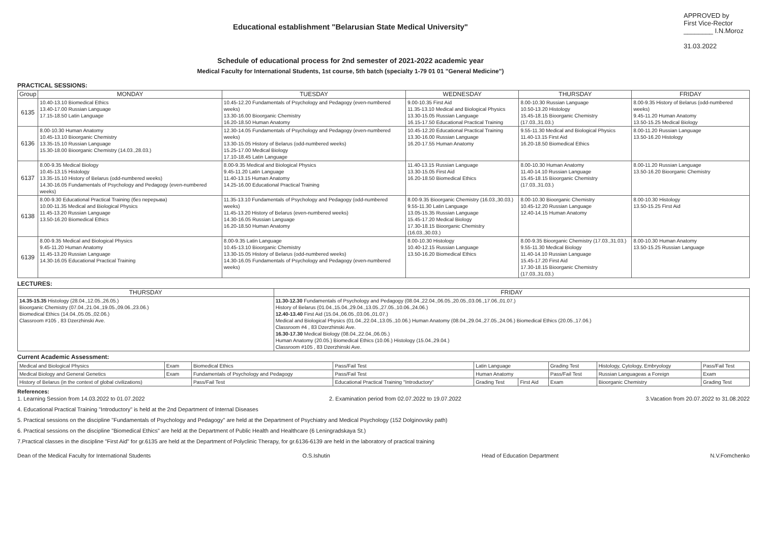Educational establishment "Belarusian State Medical University"
Schedule of educational process for 2nd semester of 2021-2022 academic year
Medical Faculty for International Students, 1st course, 5th batch (specialty 1-79 01 01 "General Medicine")
APPROVED by
First Vice-Rector
________ I.N.Moroz
31.03.2022
PRACTICAL SESSIONS:
| Group | MONDAY | TUESDAY | WEDNESDAY | THURSDAY | FRIDAY |
| --- | --- | --- | --- | --- | --- |
| 6135 | 10.40-13.10 Biomedical Ethics 13.40-17.00 Russian Language 17.15-18.50 Latin Language | 10.45-12.20 Fundamentals of Psychology and Pedagogy (even-numbered weeks) 13.30-16.00 Bioorganic Chemistry 16.20-18.50 Human Anatomy | 9.00-10.35 First Aid 11.35-13.10 Medical and Biological Physics 13.30-15.05 Russian Language 16.15-17.50 Educational Practical Training | 8.00-10.30 Russian Language 10.50-13.20 Histology 15.45-18.15 Bioorganic Chemistry (17.03.,31.03.) | 8.00-9.35 History of Belarus (odd-numbered weeks) 9.45-11.20 Human Anatomy 13.50-15.25 Medical Biology |
| 6136 | 8.00-10.30 Human Anatomy 10.45-13.10 Bioorganic Chemistry 13.35-15.10 Russian Language 15.30-18.00 Bioorganic Chemistry (14.03.,28.03.) | 12.30-14.05 Fundamentals of Psychology and Pedagogy (even-numbered weeks) 13.30-15.05 History of Belarus (odd-numbered weeks) 15.25-17.00 Medical Biology 17.10-18.45 Latin Language | 10.45-12.20 Educational Practical Training 13.30-16.00 Russian Language 16.20-17.55 Human Anatomy | 9.55-11.30 Medical and Biological Physics 11.40-13.15 First Aid 16.20-18.50 Biomedical Ethics | 8.00-11.20 Russian Language 13.50-16.20 Histology |
| 6137 | 8.00-9.35 Medical Biology 10.45-13.15 Histology 13.35-15.10 History of Belarus (odd-numbered weeks) 14.30-16.05 Fundamentals of Psychology and Pedagogy (even-numbered weeks) | 8.00-9.35 Medical and Biological Physics 9.45-11.20 Latin Language 11.40-13.15 Human Anatomy 14.25-16.00 Educational Practical Training | 11.40-13.15 Russian Language 13.30-15.05 First Aid 16.20-18.50 Biomedical Ethics | 8.00-10.30 Human Anatomy 11.40-14.10 Russian Language 15.45-18.15 Bioorganic Chemistry (17.03.,31.03.) | 8.00-11.20 Russian Language 13.50-16.20 Bioorganic Chemistry |
| 6138 | 8.00-9.30 Educational Practical Training (без перерыва) 10.00-11.35 Medical and Biological Physics 11.45-13.20 Russian Language 13.50-16.20 Biomedical Ethics | 11.35-13.10 Fundamentals of Psychology and Pedagogy (odd-numbered weeks) 11.45-13.20 History of Belarus (even-numbered weeks) 14.30-16.05 Russian Language 16.20-18.50 Human Anatomy | 8.00-9.35 Bioorganic Chemistry (16.03.,30.03.) 9.55-11.30 Latin Language 13.05-15.35 Russian Language 15.45-17.20 Medical Biology 17.30-18.15 Bioorganic Chemistry (16.03.,30.03.) | 8.00-10.30 Bioorganic Chemistry 10.45-12.20 Russian Language 12.40-14.15 Human Anatomy | 8.00-10.30 Histology 13.50-15.25 First Aid |
| 6139 | 8.00-9.35 Medical and Biological Physics 9.45-11.20 Human Anatomy 11.45-13.20 Russian Language 14.30-16.05 Educational Practical Training | 8.00-9.35 Latin Language 10.45-13.10 Bioorganic Chemistry 13.30-15.05 History of Belarus (odd-numbered weeks) 14.30-16.05 Fundamentals of Psychology and Pedagogy (even-numbered weeks) | 8.00-10.30 Histology 10.40-12.15 Russian Language 13.50-16.20 Biomedical Ethics | 8.00-9.35 Bioorganic Chemistry (17.03.,31.03.) 9.55-11.30 Medical Biology 11.40-14.10 Russian Language 15.45-17.20 First Aid 17.30-18.15 Bioorganic Chemistry (17.03.,31.03.) | 8.00-10.30 Human Anatomy 13.50-15.25 Russian Language |
LECTURES:
| THURSDAY | FRIDAY |
| --- | --- |
| 14.35-15.35 Histology (28.04.,12.05.,26.05.) Bioorganic Chemistry (07.04.,21.04.,19.05.,09.06.,23.06.) Biomedical Ethics (14.04.,05.05.,02.06.) Classroom #105 , 83 Dzerzhinski Ave. | 11.30-12.30 Fundamentals of Psychology and Pedagogy (08.04.,22.04.,06.05.,20.05.,03.06.,17.06.,01.07.) History of Belarus (01.04.,15.04.,29.04.,13.05.,27.05.,10.06.,24.06.) 12.40-13.40 First Aid (15.04.,06.05.,03.06.,01.07.) Medical and Biological Physics (01.04.,22.04.,13.05.,10.06.) Human Anatomy (08.04.,29.04.,27.05.,24.06.) Biomedical Ethics (20.05.,17.06.) Classroom #4 , 83 Dzerzhinski Ave. 16.30-17.30 Medical Biology (08.04.,22.04.,06.05.) Human Anatomy (20.05.) Biomedical Ethics (10.06.) Histology (15.04.,29.04.) Classroom #105 , 83 Dzerzhinski Ave. |
Current Academic Assessment:
| Medical and Biological Physics | Exam | Biomedical Ethics | | Pass/Fail Test | Latin Language | | Grading Test | Histology, Cytology, Embryology | Pass/Fail Test |
| Medical Biology and General Genetics | Exam | Fundamentals of Psychology and Pedagogy | | Pass/Fail Test | Human Anatomy | | Pass/Fail Test | Russian Languageas a Foreign | Exam |
| History of Belarus (in the context of global civilizations) | | Pass/Fail Test | Educational Practical Training "Introductory" | | Grading Test | First Aid | Exam | Bioorganic Chemistry | Grading Test |
References:
1. Learning Session from 14.03.2022 to 01.07.2022 2. Examination period from 02.07.2022 to 19.07.2022 3.Vacation from 20.07.2022 to 31.08.2022
4. Educational Practical Training "Introductory" is held at the 2nd Department of Internal Diseases
5. Practical sessions on the discipline "Fundamentals of Psychology and Pedagogy" are held at the Department of Psychiatry and Medical Psychology (152 Dolginovsky path)
6. Practical sessions on the discipline "Biomedical Ethics" are held at the Department of Public Health and Healthcare (6 Leningradskaya St.)
7.Practical classes in the discipline "First Aid" for gr.6135 are held at the Department of Polyclinic Therapy, for gr.6136-6139 are held in the laboratory of practical training
Dean of the Medical Faculty for International Students O.S.Ishutin Head of Education Department N.V.Fomchenko